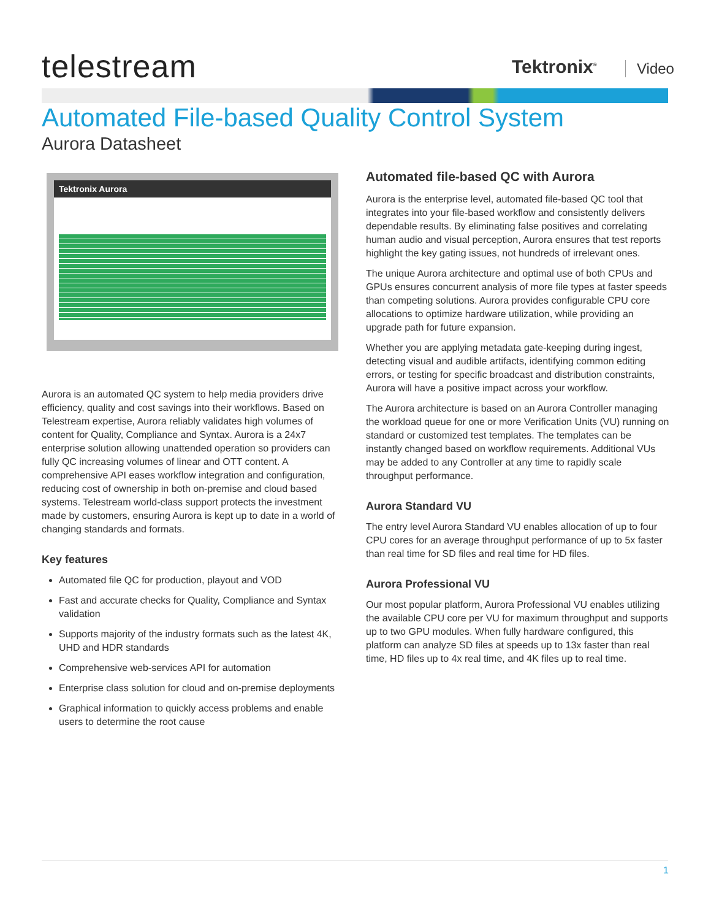telestream Tektronix<sup>®</sup> Video
Automated File-based Quality Control System
Aurora Datasheet
Tektronix Aurora
Aurora is an automated QC system to help media providers drive efficiency, quality and cost savings into their workflows. Based on Telestream expertise, Aurora reliably validates high volumes of content for Quality, Compliance and Syntax. Aurora is a 24x7 enterprise solution allowing unattended operation so providers can fully QC increasing volumes of linear and OTT content. A comprehensive API eases workflow integration and configuration, reducing cost of ownership in both on-premise and cloud based systems. Telestream world-class support protects the investment made by customers, ensuring Aurora is kept up to date in a world of changing standards and formats.
Key features
Automated file QC for production, playout and VOD
Fast and accurate checks for Quality, Compliance and Syntax validation
Supports majority of the industry formats such as the latest 4K, UHD and HDR standards
Comprehensive web-services API for automation
Enterprise class solution for cloud and on-premise deployments
Graphical information to quickly access problems and enable users to determine the root cause
Automated file-based QC with Aurora
Aurora is the enterprise level, automated file-based QC tool that integrates into your file-based workflow and consistently delivers dependable results. By eliminating false positives and correlating human audio and visual perception, Aurora ensures that test reports highlight the key gating issues, not hundreds of irrelevant ones.
The unique Aurora architecture and optimal use of both CPUs and GPUs ensures concurrent analysis of more file types at faster speeds than competing solutions. Aurora provides configurable CPU core allocations to optimize hardware utilization, while providing an upgrade path for future expansion.
Whether you are applying metadata gate-keeping during ingest, detecting visual and audible artifacts, identifying common editing errors, or testing for specific broadcast and distribution constraints, Aurora will have a positive impact across your workflow.
The Aurora architecture is based on an Aurora Controller managing the workload queue for one or more Verification Units (VU) running on standard or customized test templates. The templates can be instantly changed based on workflow requirements. Additional VUs may be added to any Controller at any time to rapidly scale throughput performance.
Aurora Standard VU
The entry level Aurora Standard VU enables allocation of up to four CPU cores for an average throughput performance of up to 5x faster than real time for SD files and real time for HD files.
Aurora Professional VU
Our most popular platform, Aurora Professional VU enables utilizing the available CPU core per VU for maximum throughput and supports up to two GPU modules. When fully hardware configured, this platform can analyze SD files at speeds up to 13x faster than real time, HD files up to 4x real time, and 4K files up to real time.
1